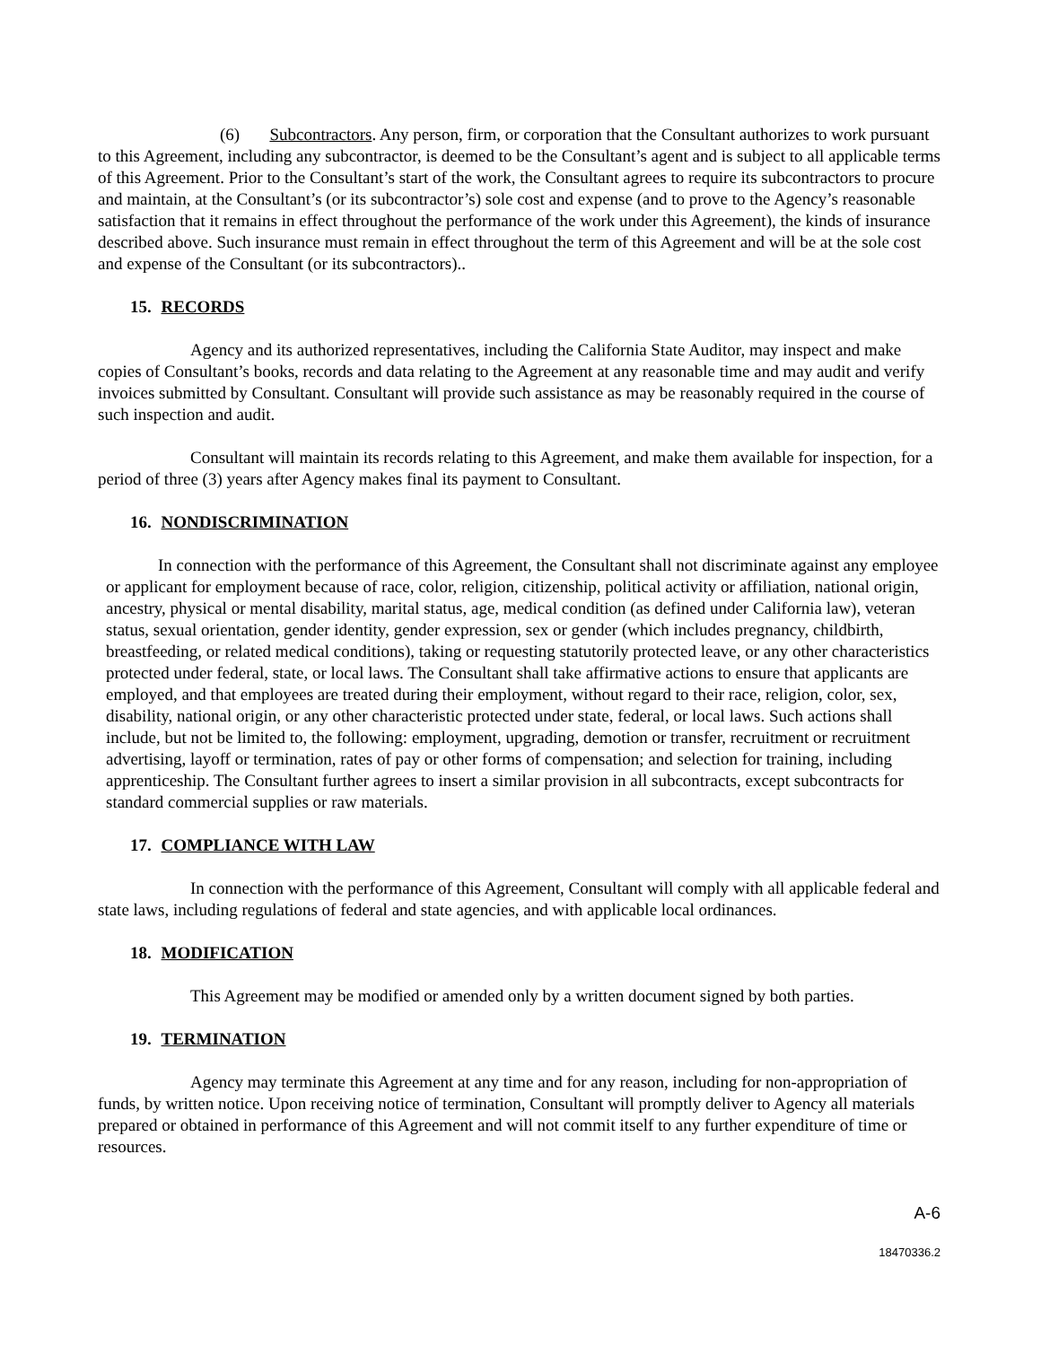(6) Subcontractors. Any person, firm, or corporation that the Consultant authorizes to work pursuant to this Agreement, including any subcontractor, is deemed to be the Consultant’s agent and is subject to all applicable terms of this Agreement. Prior to the Consultant’s start of the work, the Consultant agrees to require its subcontractors to procure and maintain, at the Consultant’s (or its subcontractor’s) sole cost and expense (and to prove to the Agency’s reasonable satisfaction that it remains in effect throughout the performance of the work under this Agreement), the kinds of insurance described above. Such insurance must remain in effect throughout the term of this Agreement and will be at the sole cost and expense of the Consultant (or its subcontractors)..
15. RECORDS
Agency and its authorized representatives, including the California State Auditor, may inspect and make copies of Consultant’s books, records and data relating to the Agreement at any reasonable time and may audit and verify invoices submitted by Consultant. Consultant will provide such assistance as may be reasonably required in the course of such inspection and audit.
Consultant will maintain its records relating to this Agreement, and make them available for inspection, for a period of three (3) years after Agency makes final its payment to Consultant.
16. NONDISCRIMINATION
In connection with the performance of this Agreement, the Consultant shall not discriminate against any employee or applicant for employment because of race, color, religion, citizenship, political activity or affiliation, national origin, ancestry, physical or mental disability, marital status, age, medical condition (as defined under California law), veteran status, sexual orientation, gender identity, gender expression, sex or gender (which includes pregnancy, childbirth, breastfeeding, or related medical conditions), taking or requesting statutorily protected leave, or any other characteristics protected under federal, state, or local laws. The Consultant shall take affirmative actions to ensure that applicants are employed, and that employees are treated during their employment, without regard to their race, religion, color, sex, disability, national origin, or any other characteristic protected under state, federal, or local laws. Such actions shall include, but not be limited to, the following: employment, upgrading, demotion or transfer, recruitment or recruitment advertising, layoff or termination, rates of pay or other forms of compensation; and selection for training, including apprenticeship. The Consultant further agrees to insert a similar provision in all subcontracts, except subcontracts for standard commercial supplies or raw materials.
17. COMPLIANCE WITH LAW
In connection with the performance of this Agreement, Consultant will comply with all applicable federal and state laws, including regulations of federal and state agencies, and with applicable local ordinances.
18. MODIFICATION
This Agreement may be modified or amended only by a written document signed by both parties.
19. TERMINATION
Agency may terminate this Agreement at any time and for any reason, including for non-appropriation of funds, by written notice. Upon receiving notice of termination, Consultant will promptly deliver to Agency all materials prepared or obtained in performance of this Agreement and will not commit itself to any further expenditure of time or resources.
A-6
18470336.2